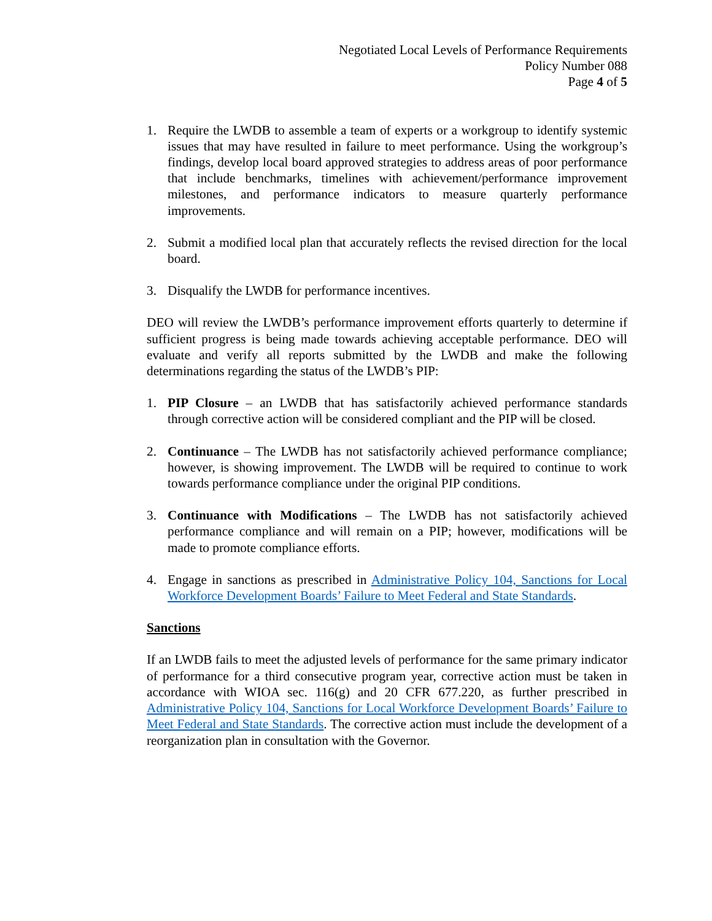Negotiated Local Levels of Performance Requirements
Policy Number 088
Page 4 of 5
1. Require the LWDB to assemble a team of experts or a workgroup to identify systemic issues that may have resulted in failure to meet performance. Using the workgroup’s findings, develop local board approved strategies to address areas of poor performance that include benchmarks, timelines with achievement/performance improvement milestones, and performance indicators to measure quarterly performance improvements.
2. Submit a modified local plan that accurately reflects the revised direction for the local board.
3. Disqualify the LWDB for performance incentives.
DEO will review the LWDB’s performance improvement efforts quarterly to determine if sufficient progress is being made towards achieving acceptable performance. DEO will evaluate and verify all reports submitted by the LWDB and make the following determinations regarding the status of the LWDB’s PIP:
1. PIP Closure – an LWDB that has satisfactorily achieved performance standards through corrective action will be considered compliant and the PIP will be closed.
2. Continuance – The LWDB has not satisfactorily achieved performance compliance; however, is showing improvement. The LWDB will be required to continue to work towards performance compliance under the original PIP conditions.
3. Continuance with Modifications – The LWDB has not satisfactorily achieved performance compliance and will remain on a PIP; however, modifications will be made to promote compliance efforts.
4. Engage in sanctions as prescribed in Administrative Policy 104, Sanctions for Local Workforce Development Boards’ Failure to Meet Federal and State Standards.
Sanctions
If an LWDB fails to meet the adjusted levels of performance for the same primary indicator of performance for a third consecutive program year, corrective action must be taken in accordance with WIOA sec. 116(g) and 20 CFR 677.220, as further prescribed in Administrative Policy 104, Sanctions for Local Workforce Development Boards’ Failure to Meet Federal and State Standards. The corrective action must include the development of a reorganization plan in consultation with the Governor.